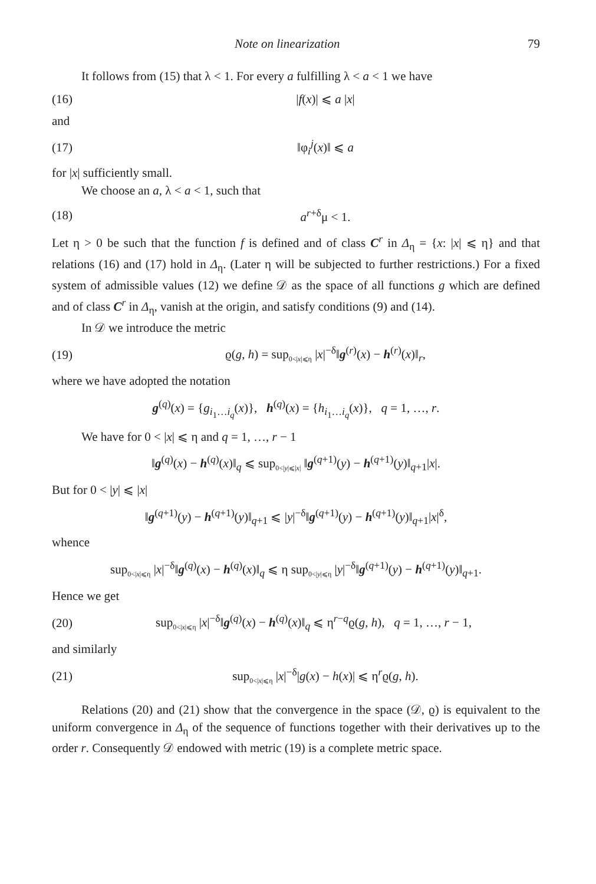Note on linearization 79
It follows from (15) that λ < 1. For every a fulfilling λ < a < 1 we have
(16) |f(x)| ⩽ a |x|
and
(17) ‖φ<sub>i</sub><sup>j</sup>(x)‖ ⩽ a
for |x| sufficiently small.
We choose an a, λ < a < 1, such that
(18) a<sup>r+δ</sup>μ < 1.
Let η > 0 be such that the function f is defined and of class C<sup>r</sup> in Δ<sub>η</sub> = {x: |x| ⩽ η} and that relations (16) and (17) hold in Δ<sub>η</sub>. (Later η will be subjected to further restrictions.) For a fixed system of admissible values (12) we define 𝒟 as the space of all functions g which are defined and of class C<sup>r</sup> in Δ<sub>η</sub>, vanish at the origin, and satisfy conditions (9) and (14).
In 𝒟 we introduce the metric
(19) ϱ(g, h) = sup<sub>0<|x|⩽η</sub> |x|<sup>−δ</sup>‖g<sup>(r)</sup>(x) − h<sup>(r)</sup>(x)‖<sub>r</sub>,
where we have adopted the notation
g<sup>(q)</sup>(x) = {g<sub>i<sub>1</sub>…i<sub>q</sub></sub>(x)}, h<sup>(q)</sup>(x) = {h<sub>i<sub>1</sub>…i<sub>q</sub></sub>(x)}, q = 1, …, r.
We have for 0 < |x| ⩽ η and q = 1, …, r − 1
‖g<sup>(q)</sup>(x) − h<sup>(q)</sup>(x)‖<sub>q</sub> ⩽ sup<sub>0<|y|⩽|x|</sub> ‖g<sup>(q+1)</sup>(y) − h<sup>(q+1)</sup>(y)‖<sub>q+1</sub>|x|.
But for 0 < |y| ⩽ |x|
‖g<sup>(q+1)</sup>(y) − h<sup>(q+1)</sup>(y)‖<sub>q+1</sub> ⩽ |y|<sup>−δ</sup>‖g<sup>(q+1)</sup>(y) − h<sup>(q+1)</sup>(y)‖<sub>q+1</sub>|x|<sup>δ</sup>,
whence
sup<sub>0<|x|⩽η</sub> |x|<sup>−δ</sup>‖g<sup>(q)</sup>(x) − h<sup>(q)</sup>(x)‖<sub>q</sub> ⩽ η sup<sub>0<|y|⩽η</sub> |y|<sup>−δ</sup>‖g<sup>(q+1)</sup>(y) − h<sup>(q+1)</sup>(y)‖<sub>q+1</sub>.
Hence we get
(20) sup<sub>0<|x|⩽η</sub> |x|<sup>−δ</sup>‖g<sup>(q)</sup>(x) − h<sup>(q)</sup>(x)‖<sub>q</sub> ⩽ η<sup>r−q</sup>ϱ(g, h), q = 1, …, r − 1,
and similarly
(21) sup<sub>0<|x|⩽η</sub> |x|<sup>−δ</sup>|g(x) − h(x)| ⩽ η<sup>r</sup>ϱ(g, h).
Relations (20) and (21) show that the convergence in the space (𝒟, ϱ) is equivalent to the uniform convergence in Δ<sub>η</sub> of the sequence of functions together with their derivatives up to the order r. Consequently 𝒟 endowed with metric (19) is a complete metric space.